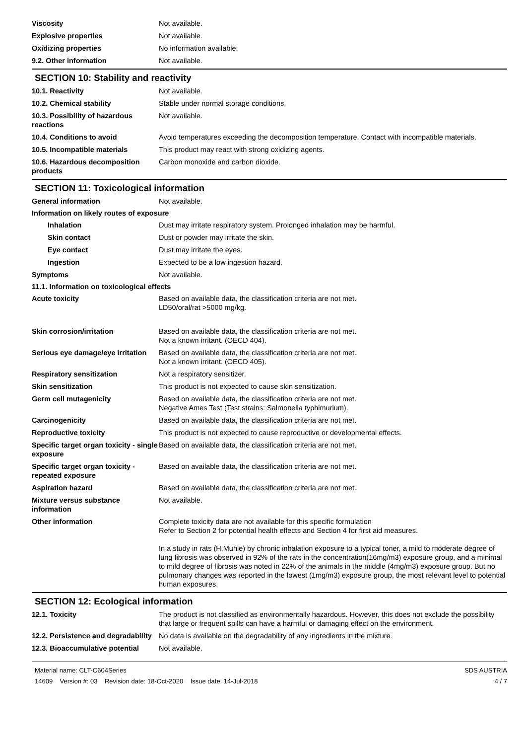Viscosity Not available.
Explosive properties Not available.
Oxidizing properties No information available.
9.2. Other information Not available.
SECTION 10: Stability and reactivity
10.1. Reactivity Not available.
10.2. Chemical stability Stable under normal storage conditions.
10.3. Possibility of hazardous reactions
Not available.
10.4. Conditions to avoid Avoid temperatures exceeding the decomposition temperature. Contact with incompatible materials.
10.5. Incompatible materials This product may react with strong oxidizing agents.
10.6. Hazardous decomposition products
Carbon monoxide and carbon dioxide.
SECTION 11: Toxicological information
General information Not available.
Information on likely routes of exposure
Inhalation Dust may irritate respiratory system. Prolonged inhalation may be harmful.
Skin contact Dust or powder may irritate the skin.
Eye contact Dust may irritate the eyes.
Ingestion Expected to be a low ingestion hazard.
Symptoms Not available.
11.1. Information on toxicological effects
Acute toxicity Based on available data, the classification criteria are not met.
LD50/oral/rat >5000 mg/kg.
Skin corrosion/irritation Based on available data, the classification criteria are not met.
Not a known irritant. (OECD 404).
Serious eye damage/eye irritation
Based on available data, the classification criteria are not met.
Not a known irritant. (OECD 405).
Respiratory sensitization Not a respiratory sensitizer.
Skin sensitization This product is not expected to cause skin sensitization.
Germ cell mutagenicity Based on available data, the classification criteria are not met.
Negative Ames Test (Test strains: Salmonella typhimurium).
Carcinogenicity Based on available data, the classification criteria are not met.
Reproductive toxicity This product is not expected to cause reproductive or developmental effects.
Specific target organ toxicity - single exposure
Based on available data, the classification criteria are not met.
Specific target organ toxicity - repeated exposure
Based on available data, the classification criteria are not met.
Aspiration hazard Based on available data, the classification criteria are not met.
Mixture versus substance information
Not available.
Other information Complete toxicity data are not available for this specific formulation
Refer to Section 2 for potential health effects and Section 4 for first aid measures.
In a study in rats (H.Muhle) by chronic inhalation exposure to a typical toner, a mild to moderate degree of lung fibrosis was observed in 92% of the rats in the concentration(16mg/m3) exposure group, and a minimal to mild degree of fibrosis was noted in 22% of the animals in the middle (4mg/m3) exposure group. But no pulmonary changes was reported in the lowest (1mg/m3) exposure group, the most relevant level to potential human exposures.
SECTION 12: Ecological information
12.1. Toxicity The product is not classified as environmentally hazardous. However, this does not exclude the possibility that large or frequent spills can have a harmful or damaging effect on the environment.
12.2. Persistence and degradability
No data is available on the degradability of any ingredients in the mixture.
12.3. Bioaccumulative potential
Not available.
Material name: CLT-C604Series
14609 Version #: 03 Revision date: 18-Oct-2020 Issue date: 14-Jul-2018
SDS AUSTRIA
4 / 7